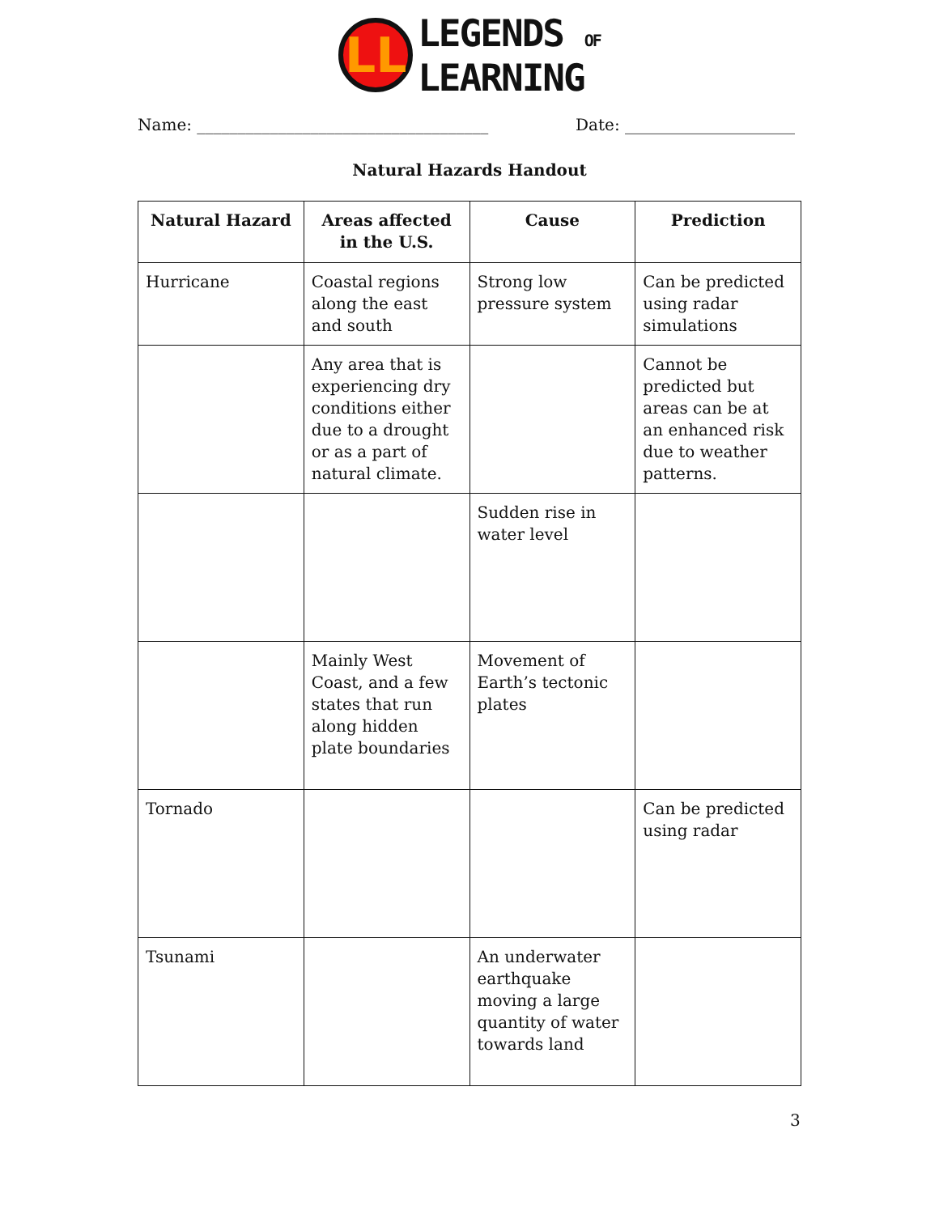LL
LEGENDS OF
LEARNING
Name: ____________________________________ Date: _____________________
Natural Hazards Handout
| Natural Hazard | Areas affected in the U.S. | Cause | Prediction |
| --- | --- | --- | --- |
| Hurricane | Coastal regions along the east and south | Strong low pressure system | Can be predicted using radar simulations |
| | Any area that is experiencing dry conditions either due to a drought or as a part of natural climate. | | Cannot be predicted but areas can be at an enhanced risk due to weather patterns. |
| | | Sudden rise in water level | |
| | Mainly West Coast, and a few states that run along hidden plate boundaries | Movement of Earth’s tectonic plates | |
| Tornado | | | Can be predicted using radar |
| Tsunami | | An underwater earthquake moving a large quantity of water towards land | |
3